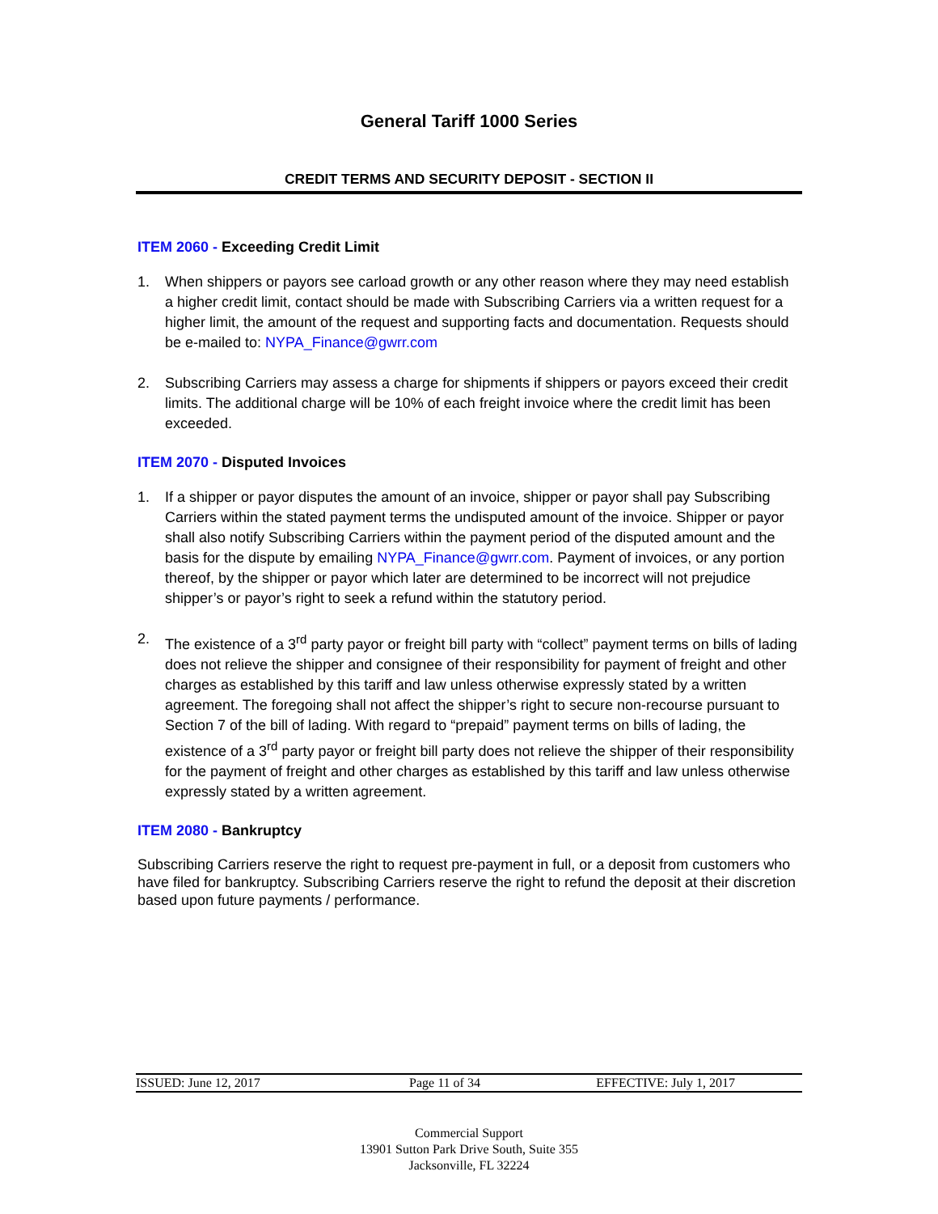General Tariff 1000 Series
CREDIT TERMS AND SECURITY DEPOSIT - SECTION II
ITEM 2060 - Exceeding Credit Limit
1. When shippers or payors see carload growth or any other reason where they may need establish a higher credit limit, contact should be made with Subscribing Carriers via a written request for a higher limit, the amount of the request and supporting facts and documentation. Requests should be e-mailed to: NYPA_Finance@gwrr.com
2. Subscribing Carriers may assess a charge for shipments if shippers or payors exceed their credit limits. The additional charge will be 10% of each freight invoice where the credit limit has been exceeded.
ITEM 2070 - Disputed Invoices
1. If a shipper or payor disputes the amount of an invoice, shipper or payor shall pay Subscribing Carriers within the stated payment terms the undisputed amount of the invoice. Shipper or payor shall also notify Subscribing Carriers within the payment period of the disputed amount and the basis for the dispute by emailing NYPA_Finance@gwrr.com. Payment of invoices, or any portion thereof, by the shipper or payor which later are determined to be incorrect will not prejudice shipper’s or payor’s right to seek a refund within the statutory period.
2. The existence of a 3<sup>rd</sup> party payor or freight bill party with “collect” payment terms on bills of lading does not relieve the shipper and consignee of their responsibility for payment of freight and other charges as established by this tariff and law unless otherwise expressly stated by a written agreement. The foregoing shall not affect the shipper’s right to secure non-recourse pursuant to Section 7 of the bill of lading. With regard to “prepaid” payment terms on bills of lading, the existence of a 3<sup>rd</sup> party payor or freight bill party does not relieve the shipper of their responsibility for the payment of freight and other charges as established by this tariff and law unless otherwise expressly stated by a written agreement.
ITEM 2080 - Bankruptcy
Subscribing Carriers reserve the right to request pre-payment in full, or a deposit from customers who have filed for bankruptcy. Subscribing Carriers reserve the right to refund the deposit at their discretion based upon future payments / performance.
ISSUED: June 12, 2017 Page 11 of 34 EFFECTIVE: July 1, 2017
Commercial Support
13901 Sutton Park Drive South, Suite 355
Jacksonville, FL 32224